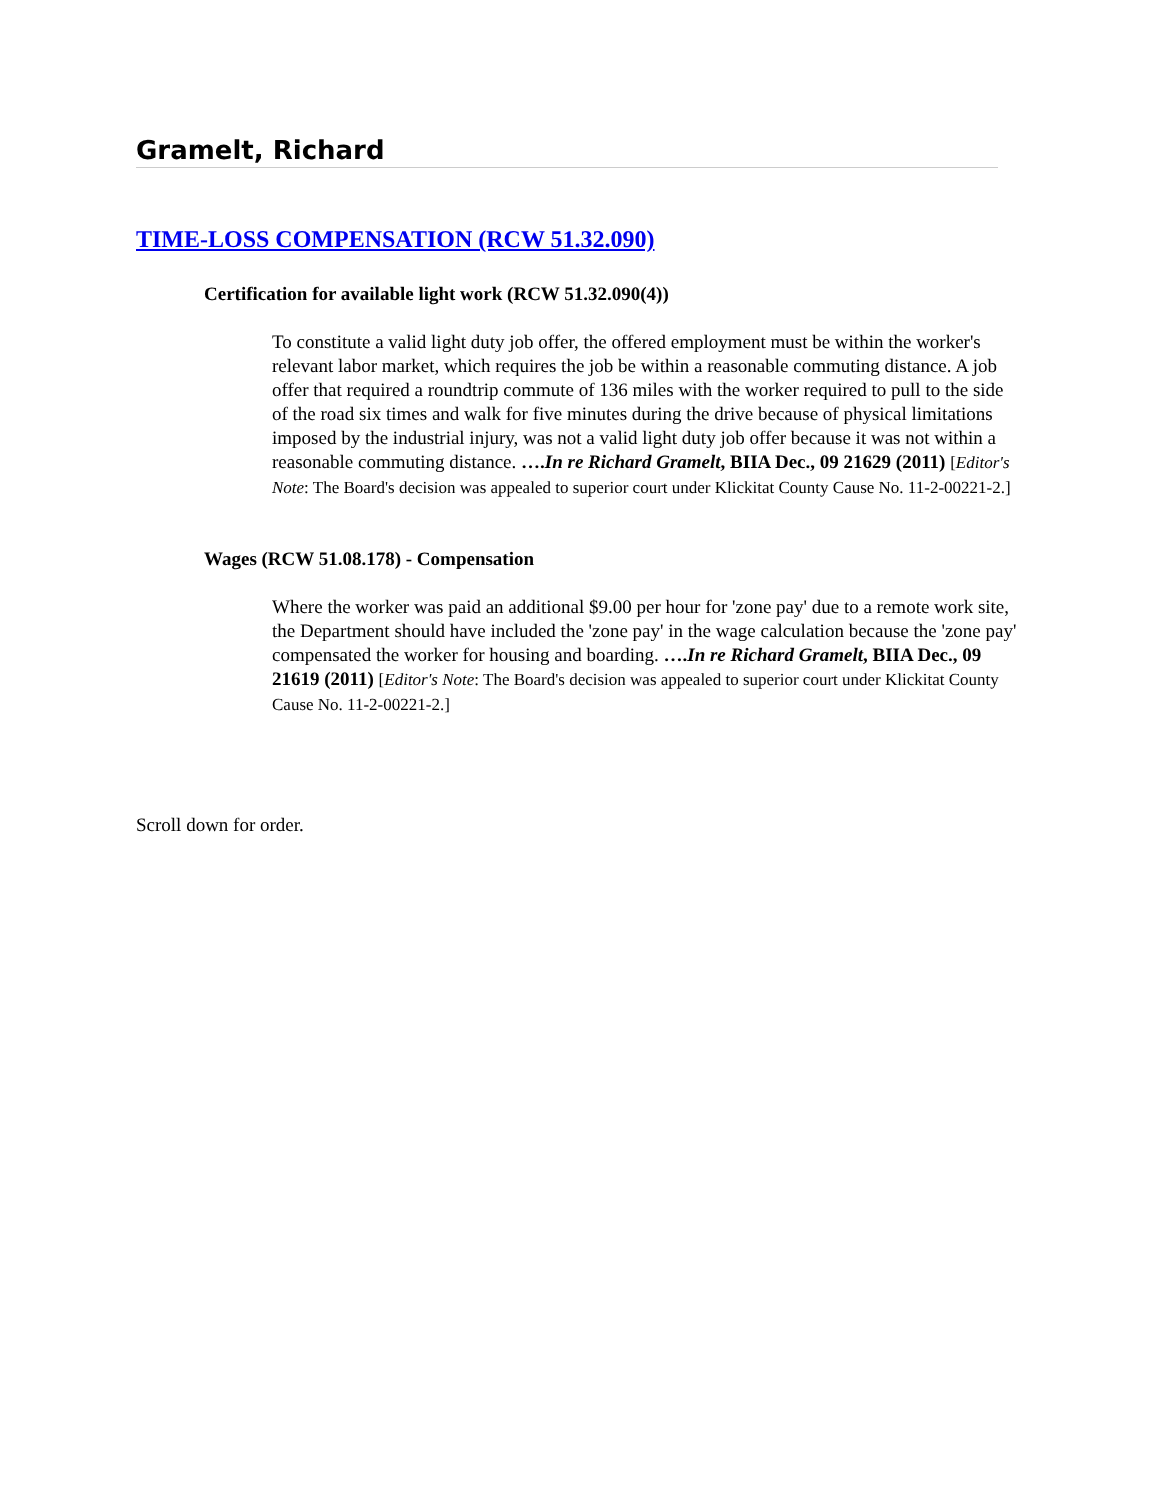Gramelt, Richard
TIME-LOSS COMPENSATION (RCW 51.32.090)
Certification for available light work (RCW 51.32.090(4))
To constitute a valid light duty job offer, the offered employment must be within the worker's relevant labor market, which requires the job be within a reasonable commuting distance. A job offer that required a roundtrip commute of 136 miles with the worker required to pull to the side of the road six times and walk for five minutes during the drive because of physical limitations imposed by the industrial injury, was not a valid light duty job offer because it was not within a reasonable commuting distance. ….In re Richard Gramelt, BIIA Dec., 09 21629 (2011) [Editor's Note: The Board's decision was appealed to superior court under Klickitat County Cause No. 11-2-00221-2.]
Wages (RCW 51.08.178) - Compensation
Where the worker was paid an additional $9.00 per hour for 'zone pay' due to a remote work site, the Department should have included the 'zone pay' in the wage calculation because the 'zone pay' compensated the worker for housing and boarding. ….In re Richard Gramelt, BIIA Dec., 09 21619 (2011) [Editor's Note: The Board's decision was appealed to superior court under Klickitat County Cause No. 11-2-00221-2.]
Scroll down for order.